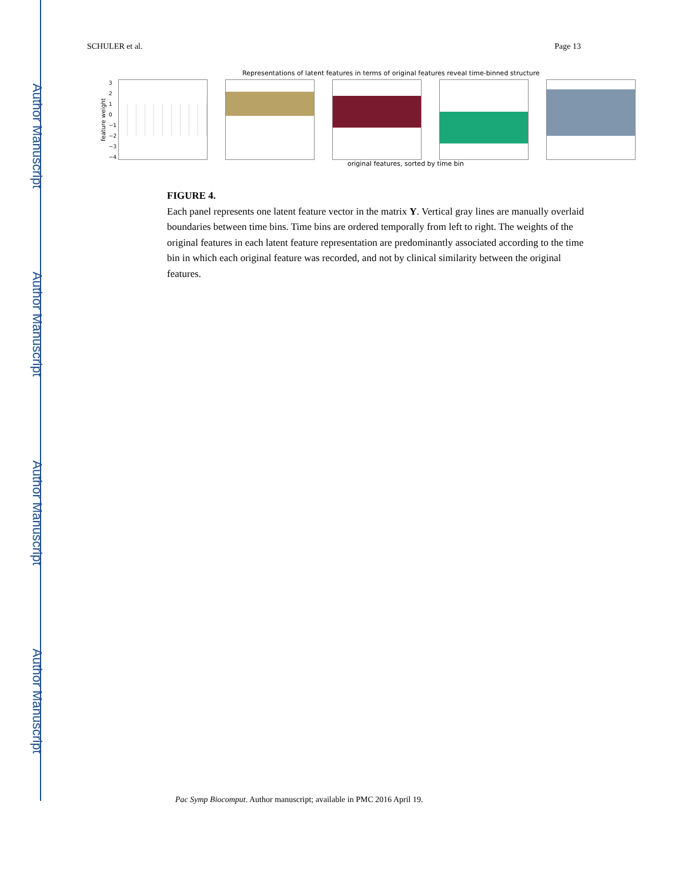Author Manuscript
Author Manuscript
Author Manuscript
Author Manuscript
SCHULER et al. Page 13
Representations of latent features in terms of original features reveal time-binned structure
feature weight
3210
−1
−2
−3
−4
original features, sorted by time bin
FIGURE 4.
Each panel represents one latent feature vector in the matrix Y. Vertical gray lines are manually overlaid boundaries between time bins. Time bins are ordered temporally from left to right. The weights of the original features in each latent feature representation are predominantly associated according to the time bin in which each original feature was recorded, and not by clinical similarity between the original features.
Pac Symp Biocomput. Author manuscript; available in PMC 2016 April 19.